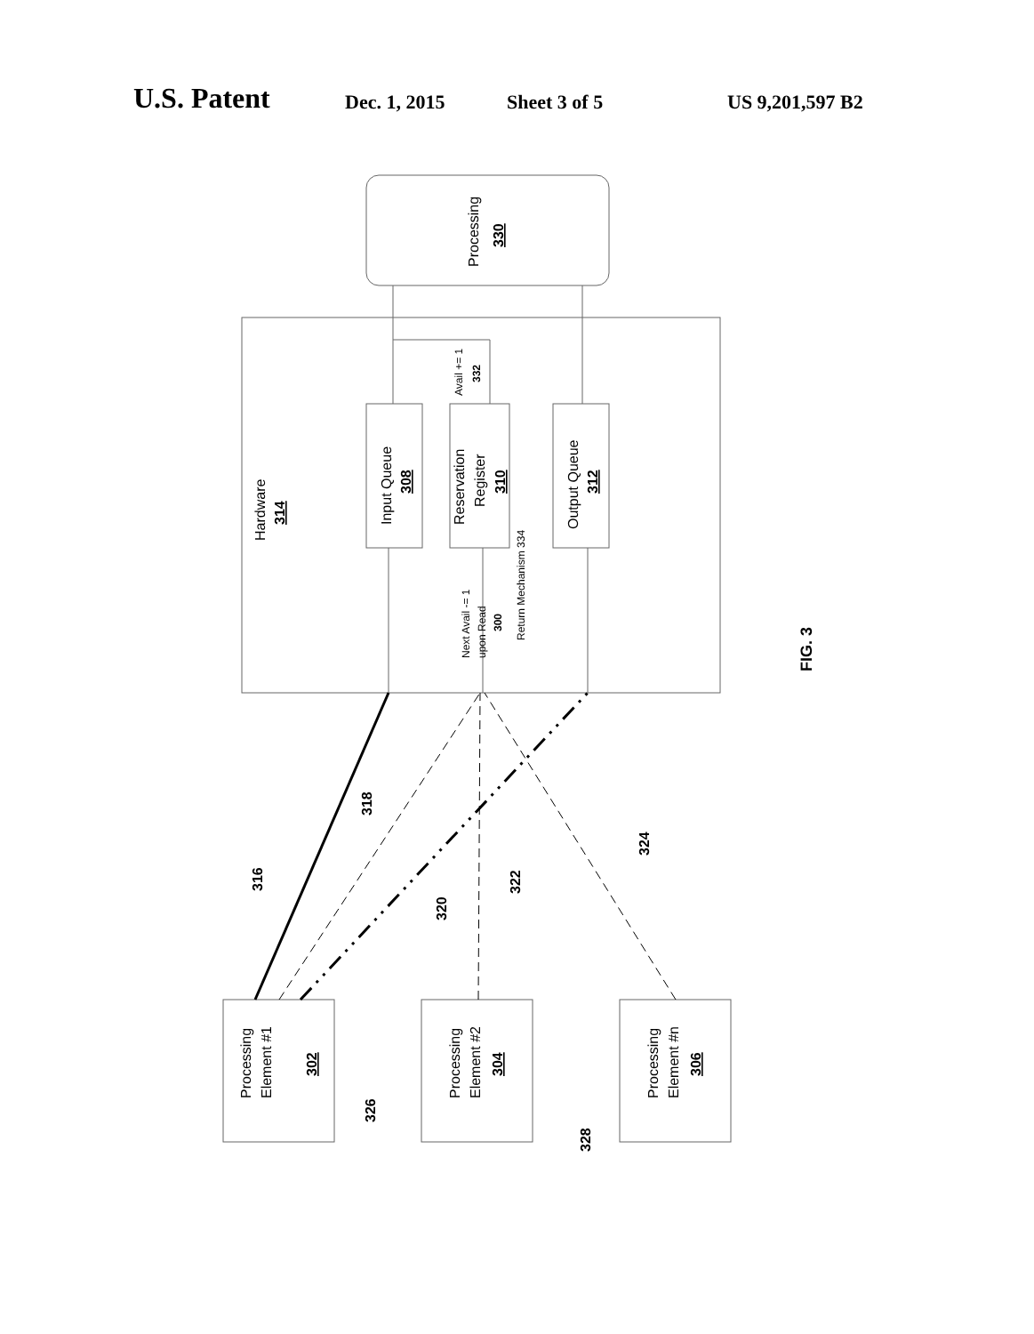U.S. Patent
Dec. 1, 2015 Sheet 3 of 5 US 9,201,597 B2
Hardware
314
Processing
330
Input Queue
308
Reservation
Register
310
Output Queue
312
Avail += 1
332
Next Avail -= 1
upon Read
300
Return Mechanism 334
Processing
Element #1
302
Processing
Element #2
304
Processing
Element #n
306
316
318
320
322
324
326
328
FIG. 3